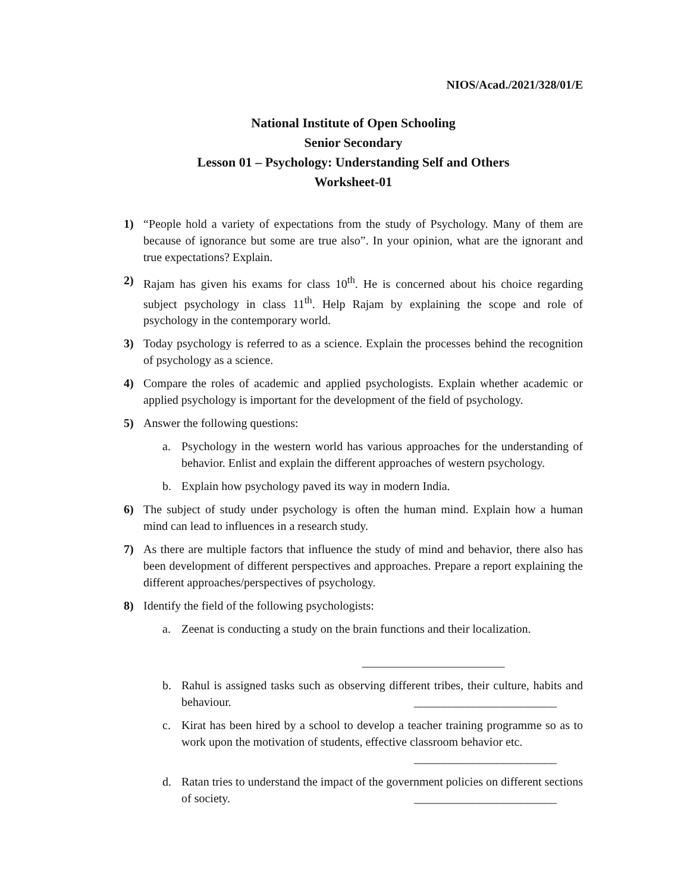NIOS/Acad./2021/328/01/E
National Institute of Open Schooling
Senior Secondary
Lesson 01 – Psychology: Understanding Self and Others
Worksheet-01
1) “People hold a variety of expectations from the study of Psychology. Many of them are because of ignorance but some are true also”. In your opinion, what are the ignorant and true expectations? Explain.
2) Rajam has given his exams for class 10<sup>th</sup>. He is concerned about his choice regarding subject psychology in class 11<sup>th</sup>. Help Rajam by explaining the scope and role of psychology in the contemporary world.
3) Today psychology is referred to as a science. Explain the processes behind the recognition of psychology as a science.
4) Compare the roles of academic and applied psychologists. Explain whether academic or applied psychology is important for the development of the field of psychology.
5) Answer the following questions:
a. Psychology in the western world has various approaches for the understanding of behavior. Enlist and explain the different approaches of western psychology.
b. Explain how psychology paved its way in modern India.
6) The subject of study under psychology is often the human mind. Explain how a human mind can lead to influences in a research study.
7) As there are multiple factors that influence the study of mind and behavior, there also has been development of different perspectives and approaches. Prepare a report explaining the different approaches/perspectives of psychology.
8) Identify the field of the following psychologists:
a. Zeenat is conducting a study on the brain functions and their localization.
________________________
b. Rahul is assigned tasks such as observing different tribes, their culture, habits and behaviour. ________________________
c. Kirat has been hired by a school to develop a teacher training programme so as to work upon the motivation of students, effective classroom behavior etc.
________________________
d. Ratan tries to understand the impact of the government policies on different sections of society. ________________________